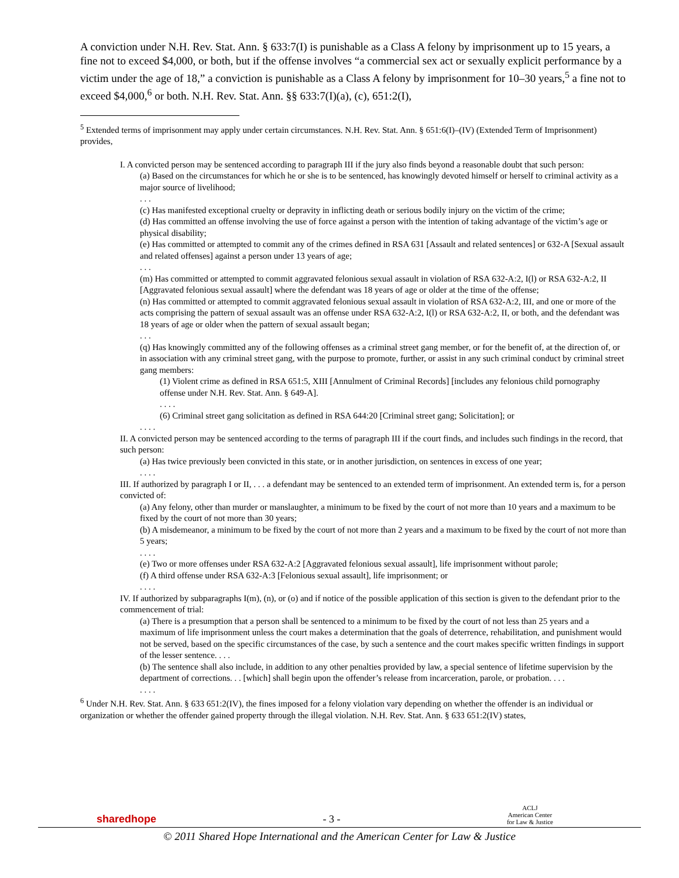A conviction under N.H. Rev. Stat. Ann. § 633:7(I) is punishable as a Class A felony by imprisonment up to 15 years, a fine not to exceed $4,000, or both, but if the offense involves “a commercial sex act or sexually explicit performance by a victim under the age of 18,” a conviction is punishable as a Class A felony by imprisonment for 10–30 years,<sup>5</sup> a fine not to exceed $4,000,<sup>6</sup> or both. N.H. Rev. Stat. Ann. §§ 633:7(I)(a), (c), 651:2(I),
<sup>5</sup> Extended terms of imprisonment may apply under certain circumstances. N.H. Rev. Stat. Ann. § 651:6(I)–(IV) (Extended Term of Imprisonment) provides,
I. A convicted person may be sentenced according to paragraph III if the jury also finds beyond a reasonable doubt that such person:
(a) Based on the circumstances for which he or she is to be sentenced, has knowingly devoted himself or herself to criminal activity as a major source of livelihood;
. . .
(c) Has manifested exceptional cruelty or depravity in inflicting death or serious bodily injury on the victim of the crime;
(d) Has committed an offense involving the use of force against a person with the intention of taking advantage of the victim’s age or physical disability;
(e) Has committed or attempted to commit any of the crimes defined in RSA 631 [Assault and related sentences] or 632-A [Sexual assault and related offenses] against a person under 13 years of age;
. . .
(m) Has committed or attempted to commit aggravated felonious sexual assault in violation of RSA 632-A:2, I(l) or RSA 632-A:2, II [Aggravated felonious sexual assault] where the defendant was 18 years of age or older at the time of the offense;
(n) Has committed or attempted to commit aggravated felonious sexual assault in violation of RSA 632-A:2, III, and one or more of the acts comprising the pattern of sexual assault was an offense under RSA 632-A:2, I(l) or RSA 632-A:2, II, or both, and the defendant was 18 years of age or older when the pattern of sexual assault began;
. . .
(q) Has knowingly committed any of the following offenses as a criminal street gang member, or for the benefit of, at the direction of, or in association with any criminal street gang, with the purpose to promote, further, or assist in any such criminal conduct by criminal street gang members:
(1) Violent crime as defined in RSA 651:5, XIII [Annulment of Criminal Records] [includes any felonious child pornography offense under N.H. Rev. Stat. Ann. § 649-A].
. . . .
(6) Criminal street gang solicitation as defined in RSA 644:20 [Criminal street gang; Solicitation]; or
. . . .
II. A convicted person may be sentenced according to the terms of paragraph III if the court finds, and includes such findings in the record, that such person:
(a) Has twice previously been convicted in this state, or in another jurisdiction, on sentences in excess of one year;
. . . .
III. If authorized by paragraph I or II, . . . a defendant may be sentenced to an extended term of imprisonment. An extended term is, for a person convicted of:
(a) Any felony, other than murder or manslaughter, a minimum to be fixed by the court of not more than 10 years and a maximum to be fixed by the court of not more than 30 years;
(b) A misdemeanor, a minimum to be fixed by the court of not more than 2 years and a maximum to be fixed by the court of not more than 5 years;
. . . .
(e) Two or more offenses under RSA 632-A:2 [Aggravated felonious sexual assault], life imprisonment without parole;
(f) A third offense under RSA 632-A:3 [Felonious sexual assault], life imprisonment; or
. . . .
IV. If authorized by subparagraphs I(m), (n), or (o) and if notice of the possible application of this section is given to the defendant prior to the commencement of trial:
(a) There is a presumption that a person shall be sentenced to a minimum to be fixed by the court of not less than 25 years and a maximum of life imprisonment unless the court makes a determination that the goals of deterrence, rehabilitation, and punishment would not be served, based on the specific circumstances of the case, by such a sentence and the court makes specific written findings in support of the lesser sentence. . . .
(b) The sentence shall also include, in addition to any other penalties provided by law, a special sentence of lifetime supervision by the department of corrections. . . [which] shall begin upon the offender’s release from incarceration, parole, or probation. . . .
. . . .
<sup>6</sup> Under N.H. Rev. Stat. Ann. § 633 651:2(IV), the fines imposed for a felony violation vary depending on whether the offender is an individual or organization or whether the offender gained property through the illegal violation. N.H. Rev. Stat. Ann. § 633 651:2(IV) states,
sharedhope - 3 - ACLJ
American Center
for Law & Justice
© 2011 Shared Hope International and the American Center for Law & Justice